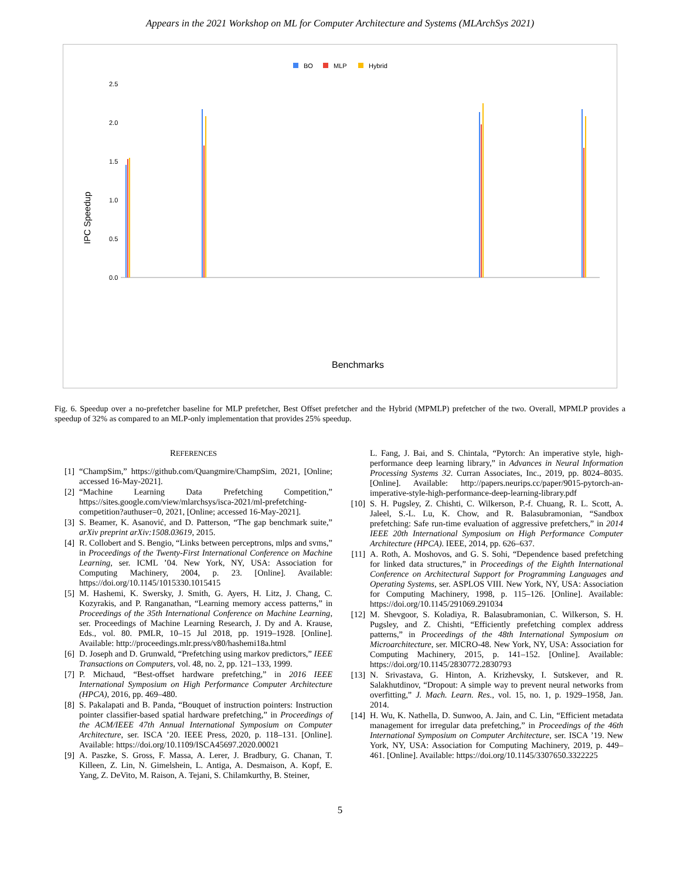Appears in the 2021 Workshop on ML for Computer Architecture and Systems (MLArchSys 2021)
BO
MLP
Hybrid
2.5
2.0
1.5
1.0
0.5
0.0
IPC Speedup
Benchmarks
Fig. 6. Speedup over a no-prefetcher baseline for MLP prefetcher, Best Offset prefetcher and the Hybrid (MPMLP) prefetcher of the two. Overall, MPMLP provides a speedup of 32% as compared to an MLP-only implementation that provides 25% speedup.
REFERENCES
[1] “ChampSim,” https://github.com/Quangmire/ChampSim, 2021, [Online; accessed 16-May-2021].
[2] “Machine Learning Data Prefetching Competition,” https://sites.google.com/view/mlarchsys/isca-2021/ml-prefetching-competition?authuser=0, 2021, [Online; accessed 16-May-2021].
[3] S. Beamer, K. Asanović, and D. Patterson, “The gap benchmark suite,” arXiv preprint arXiv:1508.03619, 2015.
[4] R. Collobert and S. Bengio, “Links between perceptrons, mlps and svms,” in Proceedings of the Twenty-First International Conference on Machine Learning, ser. ICML ’04. New York, NY, USA: Association for Computing Machinery, 2004, p. 23. [Online]. Available: https://doi.org/10.1145/1015330.1015415
[5] M. Hashemi, K. Swersky, J. Smith, G. Ayers, H. Litz, J. Chang, C. Kozyrakis, and P. Ranganathan, “Learning memory access patterns,” in Proceedings of the 35th International Conference on Machine Learning, ser. Proceedings of Machine Learning Research, J. Dy and A. Krause, Eds., vol. 80. PMLR, 10–15 Jul 2018, pp. 1919–1928. [Online]. Available: http://proceedings.mlr.press/v80/hashemi18a.html
[6] D. Joseph and D. Grunwald, “Prefetching using markov predictors,” IEEE Transactions on Computers, vol. 48, no. 2, pp. 121–133, 1999.
[7] P. Michaud, “Best-offset hardware prefetching,” in 2016 IEEE International Symposium on High Performance Computer Architecture (HPCA), 2016, pp. 469–480.
[8] S. Pakalapati and B. Panda, “Bouquet of instruction pointers: Instruction pointer classifier-based spatial hardware prefetching,” in Proceedings of the ACM/IEEE 47th Annual International Symposium on Computer Architecture, ser. ISCA ’20. IEEE Press, 2020, p. 118–131. [Online]. Available: https://doi.org/10.1109/ISCA45697.2020.00021
[9] A. Paszke, S. Gross, F. Massa, A. Lerer, J. Bradbury, G. Chanan, T. Killeen, Z. Lin, N. Gimelshein, L. Antiga, A. Desmaison, A. Kopf, E. Yang, Z. DeVito, M. Raison, A. Tejani, S. Chilamkurthy, B. Steiner,
L. Fang, J. Bai, and S. Chintala, “Pytorch: An imperative style, high-performance deep learning library,” in Advances in Neural Information Processing Systems 32. Curran Associates, Inc., 2019, pp. 8024–8035. [Online]. Available: http://papers.neurips.cc/paper/9015-pytorch-an-imperative-style-high-performance-deep-learning-library.pdf
[10] S. H. Pugsley, Z. Chishti, C. Wilkerson, P.-f. Chuang, R. L. Scott, A. Jaleel, S.-L. Lu, K. Chow, and R. Balasubramonian, “Sandbox prefetching: Safe run-time evaluation of aggressive prefetchers,” in 2014 IEEE 20th International Symposium on High Performance Computer Architecture (HPCA). IEEE, 2014, pp. 626–637.
[11] A. Roth, A. Moshovos, and G. S. Sohi, “Dependence based prefetching for linked data structures,” in Proceedings of the Eighth International Conference on Architectural Support for Programming Languages and Operating Systems, ser. ASPLOS VIII. New York, NY, USA: Association for Computing Machinery, 1998, p. 115–126. [Online]. Available: https://doi.org/10.1145/291069.291034
[12] M. Shevgoor, S. Koladiya, R. Balasubramonian, C. Wilkerson, S. H. Pugsley, and Z. Chishti, “Efficiently prefetching complex address patterns,” in Proceedings of the 48th International Symposium on Microarchitecture, ser. MICRO-48. New York, NY, USA: Association for Computing Machinery, 2015, p. 141–152. [Online]. Available: https://doi.org/10.1145/2830772.2830793
[13] N. Srivastava, G. Hinton, A. Krizhevsky, I. Sutskever, and R. Salakhutdinov, “Dropout: A simple way to prevent neural networks from overfitting,” J. Mach. Learn. Res., vol. 15, no. 1, p. 1929–1958, Jan. 2014.
[14] H. Wu, K. Nathella, D. Sunwoo, A. Jain, and C. Lin, “Efficient metadata management for irregular data prefetching,” in Proceedings of the 46th International Symposium on Computer Architecture, ser. ISCA ’19. New York, NY, USA: Association for Computing Machinery, 2019, p. 449–461. [Online]. Available: https://doi.org/10.1145/3307650.3322225
5